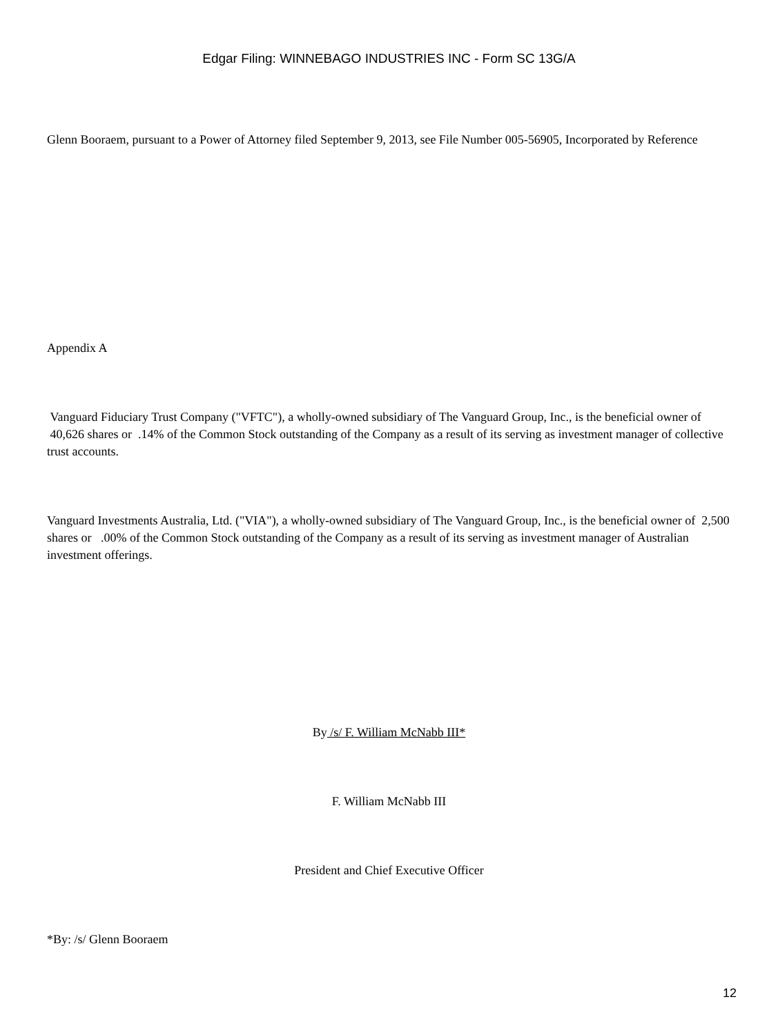Edgar Filing: WINNEBAGO INDUSTRIES INC - Form SC 13G/A
Glenn Booraem, pursuant to a Power of Attorney filed September 9, 2013, see File Number 005-56905, Incorporated by Reference
Appendix A
Vanguard Fiduciary Trust Company ("VFTC"), a wholly-owned subsidiary of The Vanguard Group, Inc., is the beneficial owner of 40,626 shares or .14% of the Common Stock outstanding of the Company as a result of its serving as investment manager of collective trust accounts.
Vanguard Investments Australia, Ltd. ("VIA"), a wholly-owned subsidiary of The Vanguard Group, Inc., is the beneficial owner of 2,500 shares or .00% of the Common Stock outstanding of the Company as a result of its serving as investment manager of Australian investment offerings.
By /s/ F. William McNabb III*
F. William McNabb III
President and Chief Executive Officer
*By: /s/ Glenn Booraem
12